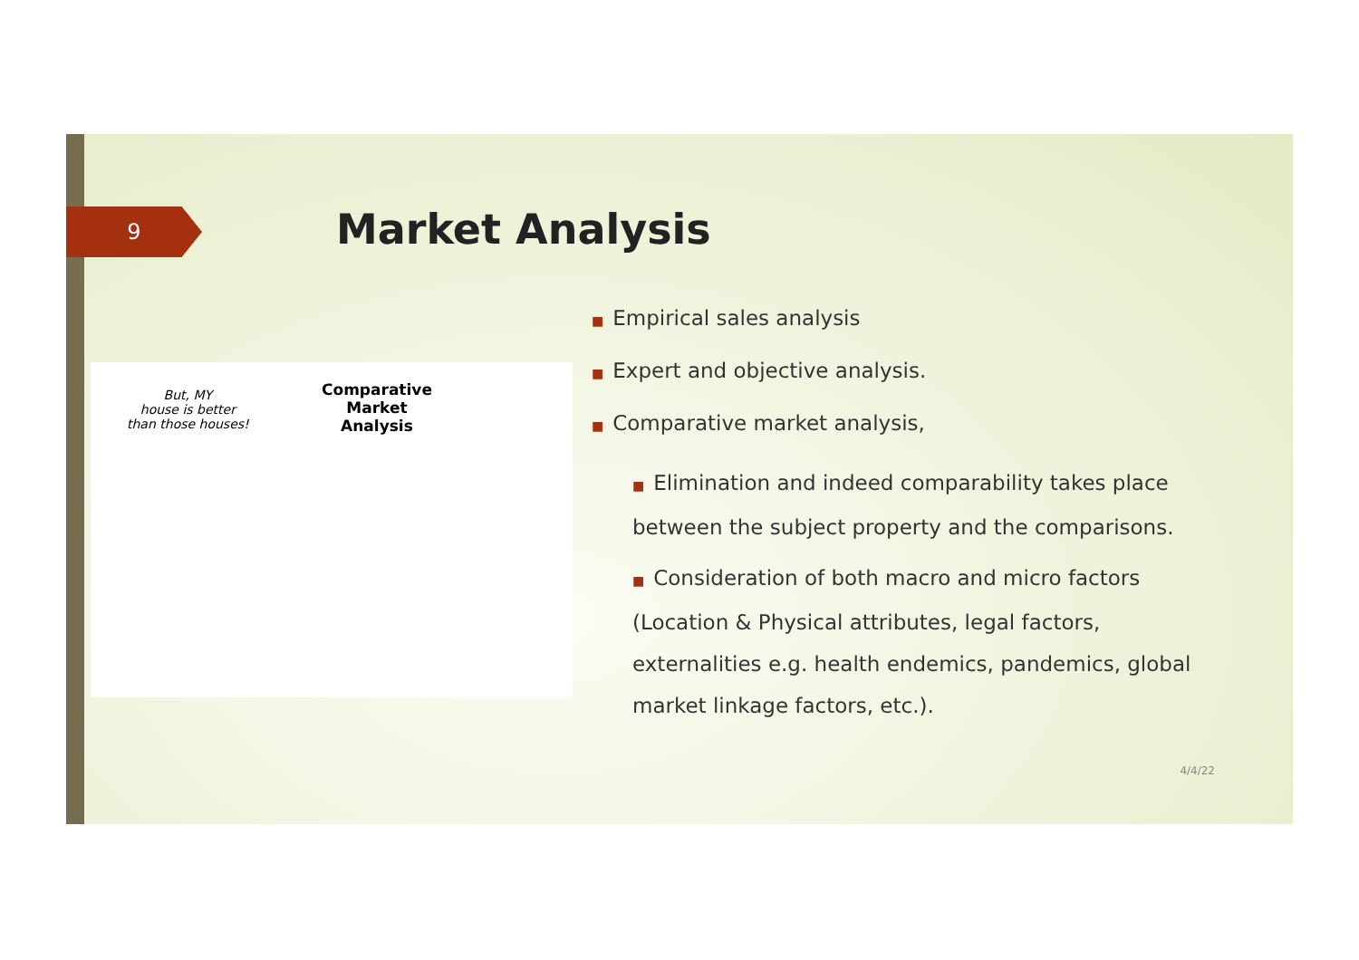9 Market Analysis
But, MY
house is better
than those houses!
Comparative
Market
Analysis
■ Empirical sales analysis
■ Expert and objective analysis.
■ Comparative market analysis,
■ Elimination and indeed comparability takes place between the subject property and the comparisons.
■ Consideration of both macro and micro factors (Location & Physical attributes, legal factors, externalities e.g. health endemics, pandemics, global market linkage factors, etc.).
4/4/22